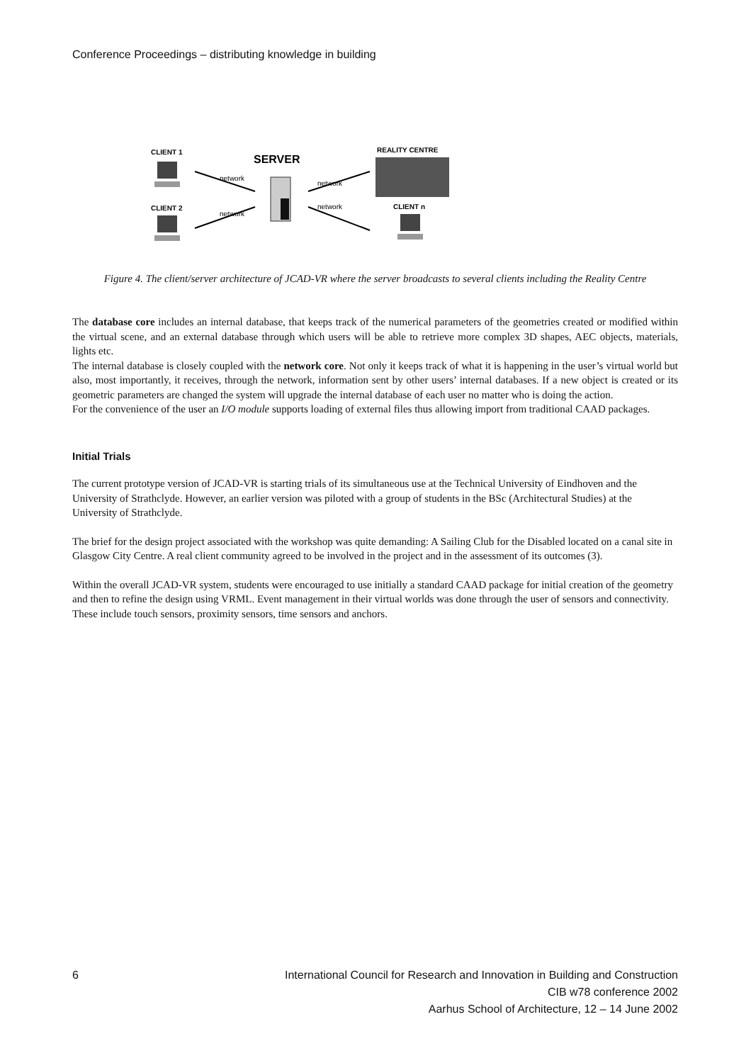Conference Proceedings – distributing knowledge in building
CLIENT 1
SERVER
REALITY CENTRE
CLIENT 2
CLIENT n
network
network
network
network
Figure 4. The client/server architecture of JCAD-VR where the server broadcasts to several clients including the Reality Centre
The database core includes an internal database, that keeps track of the numerical parameters of the geometries created or modified within the virtual scene, and an external database through which users will be able to retrieve more complex 3D shapes, AEC objects, materials, lights etc.
The internal database is closely coupled with the network core. Not only it keeps track of what it is happening in the user’s virtual world but also, most importantly, it receives, through the network, information sent by other users’ internal databases. If a new object is created or its geometric parameters are changed the system will upgrade the internal database of each user no matter who is doing the action.
For the convenience of the user an I/O module supports loading of external files thus allowing import from traditional CAAD packages.
Initial Trials
The current prototype version of JCAD-VR is starting trials of its simultaneous use at the Technical University of Eindhoven and the University of Strathclyde. However, an earlier version was piloted with a group of students in the BSc (Architectural Studies) at the University of Strathclyde.
The brief for the design project associated with the workshop was quite demanding: A Sailing Club for the Disabled located on a canal site in Glasgow City Centre. A real client community agreed to be involved in the project and in the assessment of its outcomes (3).
Within the overall JCAD-VR system, students were encouraged to use initially a standard CAAD package for initial creation of the geometry and then to refine the design using VRML. Event management in their virtual worlds was done through the user of sensors and connectivity. These include touch sensors, proximity sensors, time sensors and anchors.
6 International Council for Research and Innovation in Building and Construction
CIB w78 conference 2002
Aarhus School of Architecture, 12 – 14 June 2002